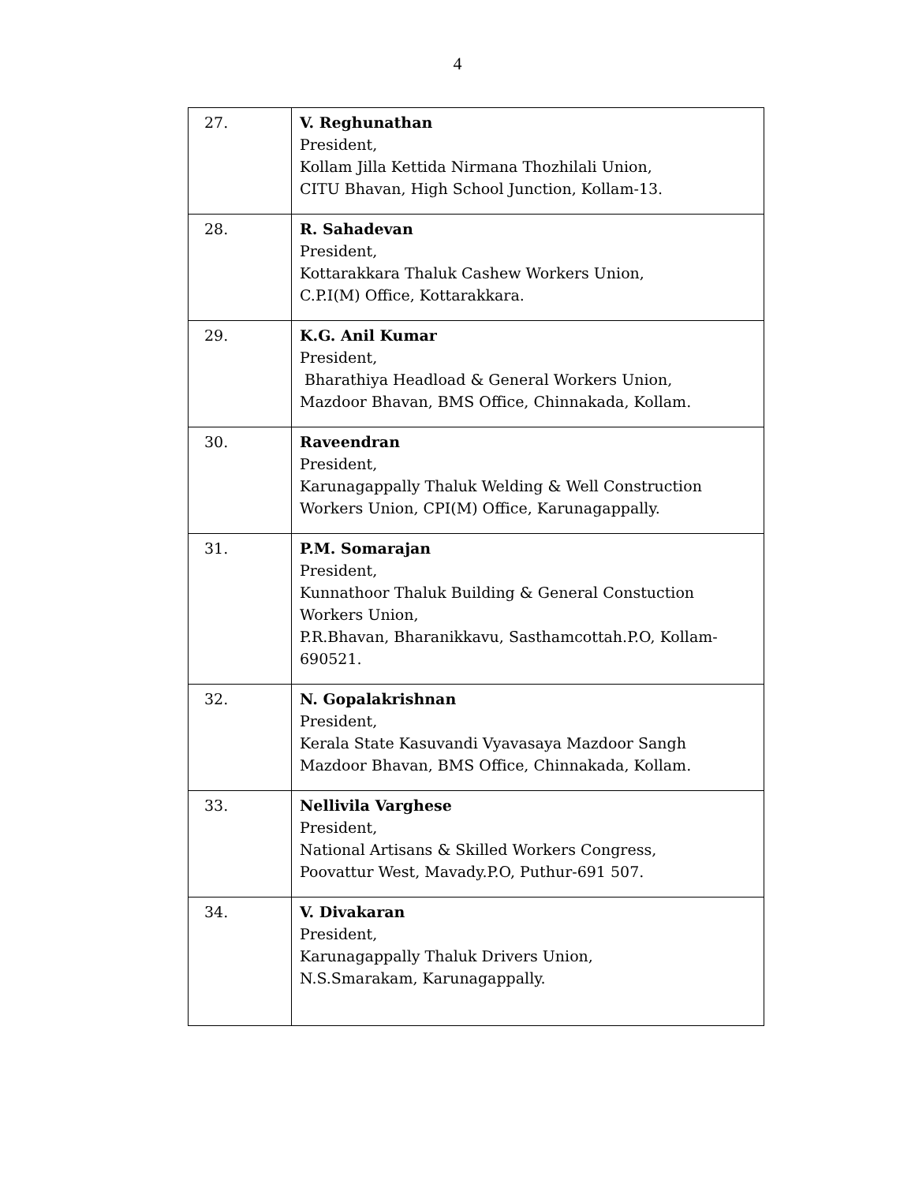4
| 27. | V. Reghunathan President, Kollam Jilla Kettida Nirmana Thozhilali Union, CITU Bhavan, High School Junction, Kollam-13. |
| 28. | R. Sahadevan President, Kottarakkara Thaluk Cashew Workers Union, C.P.I(M) Office, Kottarakkara. |
| 29. | K.G. Anil Kumar President, Bharathiya Headload & General Workers Union, Mazdoor Bhavan, BMS Office, Chinnakada, Kollam. |
| 30. | Raveendran President, Karunagappally Thaluk Welding & Well Construction Workers Union, CPI(M) Office, Karunagappally. |
| 31. | P.M. Somarajan President, Kunnathoor Thaluk Building & General Constuction Workers Union, P.R.Bhavan, Bharanikkavu, Sasthamcottah.P.O, Kollam-690521. |
| 32. | N. Gopalakrishnan President, Kerala State Kasuvandi Vyavasaya Mazdoor Sangh Mazdoor Bhavan, BMS Office, Chinnakada, Kollam. |
| 33. | Nellivila Varghese President, National Artisans & Skilled Workers Congress, Poovattur West, Mavady.P.O, Puthur-691 507. |
| 34. | V. Divakaran President, Karunagappally Thaluk Drivers Union, N.S.Smarakam, Karunagappally. |